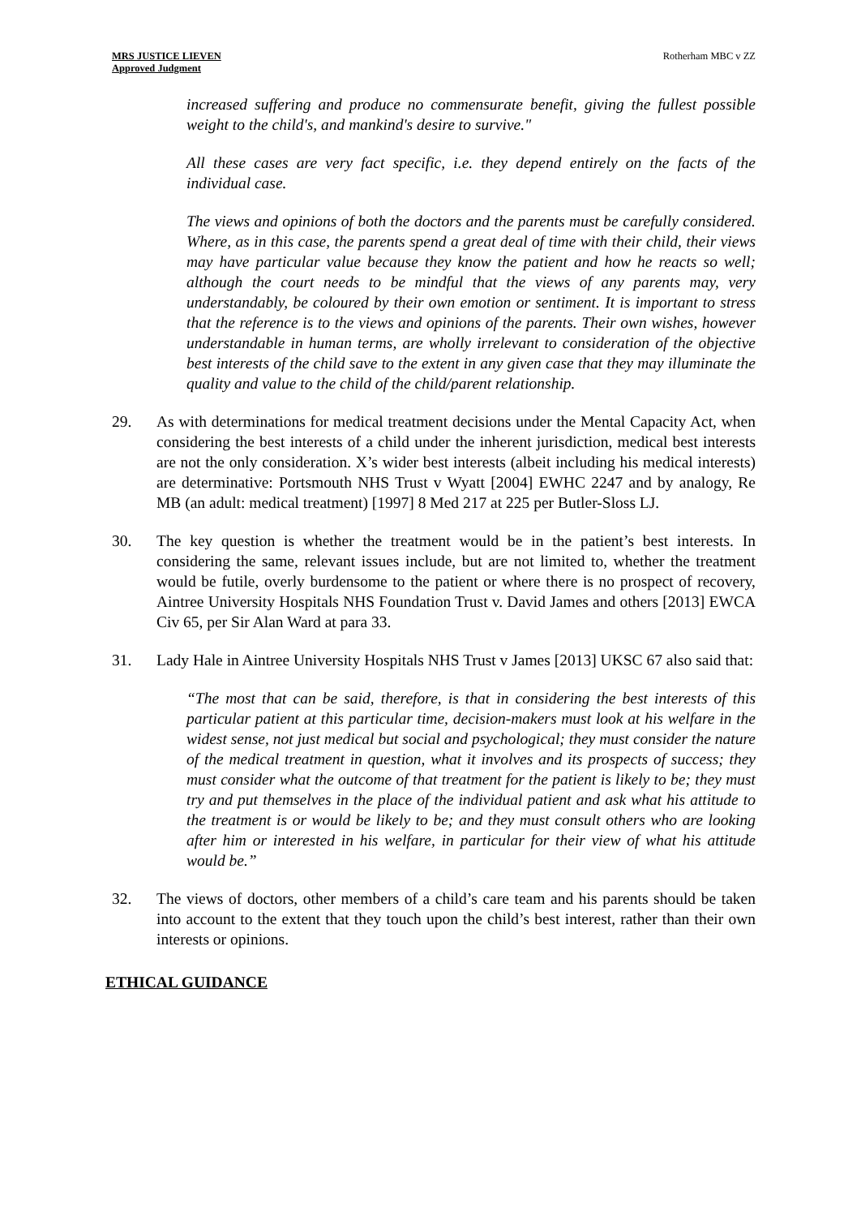MRS JUSTICE LIEVEN
Approved Judgment
Rotherham MBC v ZZ
increased suffering and produce no commensurate benefit, giving the fullest possible weight to the child's, and mankind's desire to survive."
All these cases are very fact specific, i.e. they depend entirely on the facts of the individual case.
The views and opinions of both the doctors and the parents must be carefully considered. Where, as in this case, the parents spend a great deal of time with their child, their views may have particular value because they know the patient and how he reacts so well; although the court needs to be mindful that the views of any parents may, very understandably, be coloured by their own emotion or sentiment. It is important to stress that the reference is to the views and opinions of the parents. Their own wishes, however understandable in human terms, are wholly irrelevant to consideration of the objective best interests of the child save to the extent in any given case that they may illuminate the quality and value to the child of the child/parent relationship.
29. As with determinations for medical treatment decisions under the Mental Capacity Act, when considering the best interests of a child under the inherent jurisdiction, medical best interests are not the only consideration. X’s wider best interests (albeit including his medical interests) are determinative: Portsmouth NHS Trust v Wyatt [2004] EWHC 2247 and by analogy, Re MB (an adult: medical treatment) [1997] 8 Med 217 at 225 per Butler-Sloss LJ.
30. The key question is whether the treatment would be in the patient’s best interests. In considering the same, relevant issues include, but are not limited to, whether the treatment would be futile, overly burdensome to the patient or where there is no prospect of recovery, Aintree University Hospitals NHS Foundation Trust v. David James and others [2013] EWCA Civ 65, per Sir Alan Ward at para 33.
31. Lady Hale in Aintree University Hospitals NHS Trust v James [2013] UKSC 67 also said that:
“The most that can be said, therefore, is that in considering the best interests of this particular patient at this particular time, decision-makers must look at his welfare in the widest sense, not just medical but social and psychological; they must consider the nature of the medical treatment in question, what it involves and its prospects of success; they must consider what the outcome of that treatment for the patient is likely to be; they must try and put themselves in the place of the individual patient and ask what his attitude to the treatment is or would be likely to be; and they must consult others who are looking after him or interested in his welfare, in particular for their view of what his attitude would be.”
32. The views of doctors, other members of a child’s care team and his parents should be taken into account to the extent that they touch upon the child’s best interest, rather than their own interests or opinions.
ETHICAL GUIDANCE